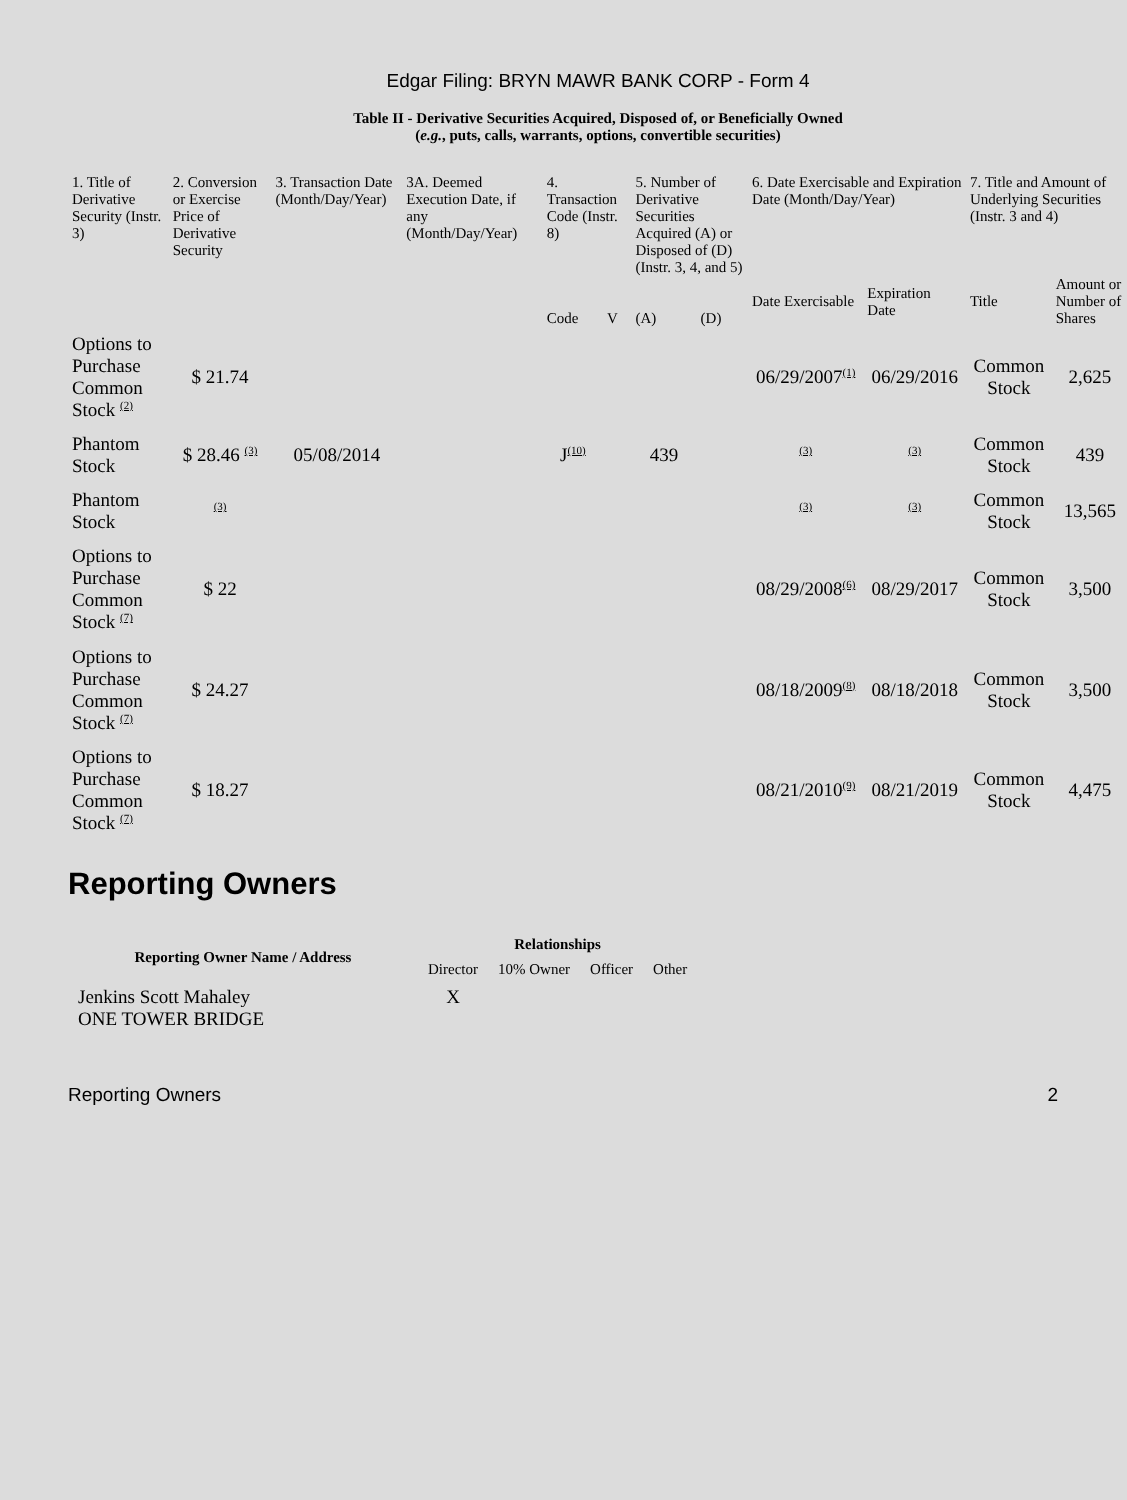Edgar Filing: BRYN MAWR BANK CORP - Form 4
Table II - Derivative Securities Acquired, Disposed of, or Beneficially Owned
(e.g., puts, calls, warrants, options, convertible securities)
| 1. Title of Derivative Security (Instr. 3) | 2. Conversion or Exercise Price of Derivative Security | 3. Transaction Date (Month/Day/Year) | 3A. Deemed Execution Date, if any (Month/Day/Year) | 4. Transaction Code (Instr. 8) | | 5. Number of Derivative Securities Acquired (A) or Disposed of (D) (Instr. 3, 4, and 5) | | 6. Date Exercisable and Expiration Date (Month/Day/Year) | | 7. Title and Amount of Underlying Securities (Instr. 3 and 4) | |
| --- | --- | --- | --- | --- | --- | --- | --- | --- | --- | --- | --- |
| | | | | Code | V | (A) | (D) | Date Exercisable | Expiration Date | Title | Amount or Number of Shares |
| Options to Purchase Common Stock <sup>(2)</sup> | $ 21.74 | | | | | | | 06/29/2007<sup>(1)</sup> | 06/29/2016 | Common Stock | 2,625 |
| Phantom Stock | $ 28.46 <sup>(3)</sup> | 05/08/2014 | | J<sup>(10)</sup> | | 439 | | <sup>(3)</sup> | <sup>(3)</sup> | Common Stock | 439 |
| Phantom Stock | <sup>(3)</sup> | | | | | | | <sup>(3)</sup> | <sup>(3)</sup> | Common Stock | 13,565 |
| Options to Purchase Common Stock <sup>(7)</sup> | $ 22 | | | | | | | 08/29/2008<sup>(6)</sup> | 08/29/2017 | Common Stock | 3,500 |
| Options to Purchase Common Stock <sup>(7)</sup> | $ 24.27 | | | | | | | 08/18/2009<sup>(8)</sup> | 08/18/2018 | Common Stock | 3,500 |
| Options to Purchase Common Stock <sup>(7)</sup> | $ 18.27 | | | | | | | 08/21/2010<sup>(9)</sup> | 08/21/2019 | Common Stock | 4,475 |
Reporting Owners
| Reporting Owner Name / Address | Relationships | | | |
| --- | --- | --- | --- | --- |
| | Director | 10% Owner | Officer | Other |
| Jenkins Scott Mahaley ONE TOWER BRIDGE | X | | | |
Reporting Owners 2